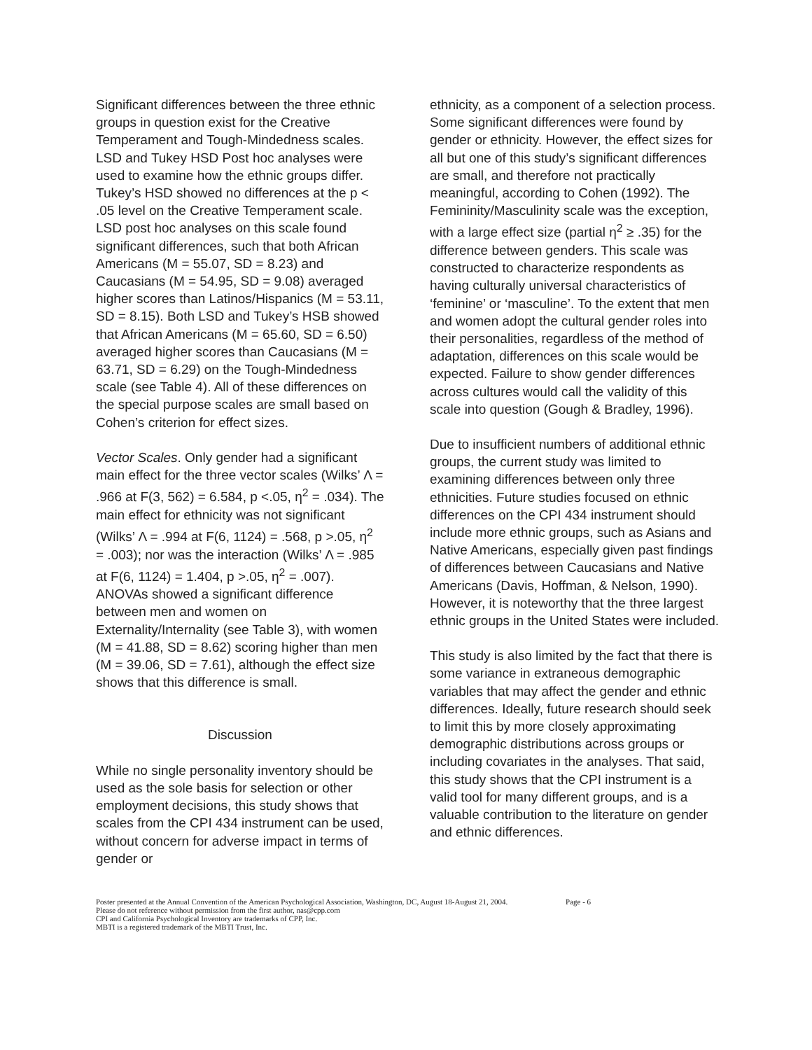Significant differences between the three ethnic groups in question exist for the Creative Temperament and Tough-Mindedness scales. LSD and Tukey HSD Post hoc analyses were used to examine how the ethnic groups differ. Tukey’s HSD showed no differences at the p < .05 level on the Creative Temperament scale. LSD post hoc analyses on this scale found significant differences, such that both African Americans (M = 55.07, SD = 8.23) and Caucasians (M = 54.95, SD = 9.08) averaged higher scores than Latinos/Hispanics (M = 53.11, SD = 8.15). Both LSD and Tukey’s HSB showed that African Americans (M = 65.60, SD = 6.50) averaged higher scores than Caucasians (M = 63.71, SD = 6.29) on the Tough-Mindedness scale (see Table 4). All of these differences on the special purpose scales are small based on Cohen’s criterion for effect sizes.
Vector Scales. Only gender had a significant main effect for the three vector scales (Wilks’ Λ = .966 at F(3, 562) = 6.584, p <.05, η<sup>2</sup> = .034). The main effect for ethnicity was not significant (Wilks’ Λ = .994 at F(6, 1124) = .568, p >.05, η<sup>2</sup> = .003); nor was the interaction (Wilks’ Λ = .985 at F(6, 1124) = 1.404, p >.05, η<sup>2</sup> = .007). ANOVAs showed a significant difference between men and women on Externality/Internality (see Table 3), with women (M = 41.88, SD = 8.62) scoring higher than men (M = 39.06, SD = 7.61), although the effect size shows that this difference is small.
Discussion
While no single personality inventory should be used as the sole basis for selection or other employment decisions, this study shows that scales from the CPI 434 instrument can be used, without concern for adverse impact in terms of gender or
ethnicity, as a component of a selection process. Some significant differences were found by gender or ethnicity. However, the effect sizes for all but one of this study’s significant differences are small, and therefore not practically meaningful, according to Cohen (1992). The Femininity/Masculinity scale was the exception, with a large effect size (partial η<sup>2</sup> ≥ .35) for the difference between genders. This scale was constructed to characterize respondents as having culturally universal characteristics of ‘feminine’ or ‘masculine’. To the extent that men and women adopt the cultural gender roles into their personalities, regardless of the method of adaptation, differences on this scale would be expected. Failure to show gender differences across cultures would call the validity of this scale into question (Gough & Bradley, 1996).
Due to insufficient numbers of additional ethnic groups, the current study was limited to examining differences between only three ethnicities. Future studies focused on ethnic differences on the CPI 434 instrument should include more ethnic groups, such as Asians and Native Americans, especially given past findings of differences between Caucasians and Native Americans (Davis, Hoffman, & Nelson, 1990). However, it is noteworthy that the three largest ethnic groups in the United States were included.
This study is also limited by the fact that there is some variance in extraneous demographic variables that may affect the gender and ethnic differences. Ideally, future research should seek to limit this by more closely approximating demographic distributions across groups or including covariates in the analyses. That said, this study shows that the CPI instrument is a valid tool for many different groups, and is a valuable contribution to the literature on gender and ethnic differences.
Poster presented at the Annual Convention of the American Psychological Association, Washington, DC, August 18-August 21, 2004. Page - 6
Please do not reference without permission from the first author, nas@cpp.com
CPI and California Psychological Inventory are trademarks of CPP, Inc.
MBTI is a registered trademark of the MBTI Trust, Inc.